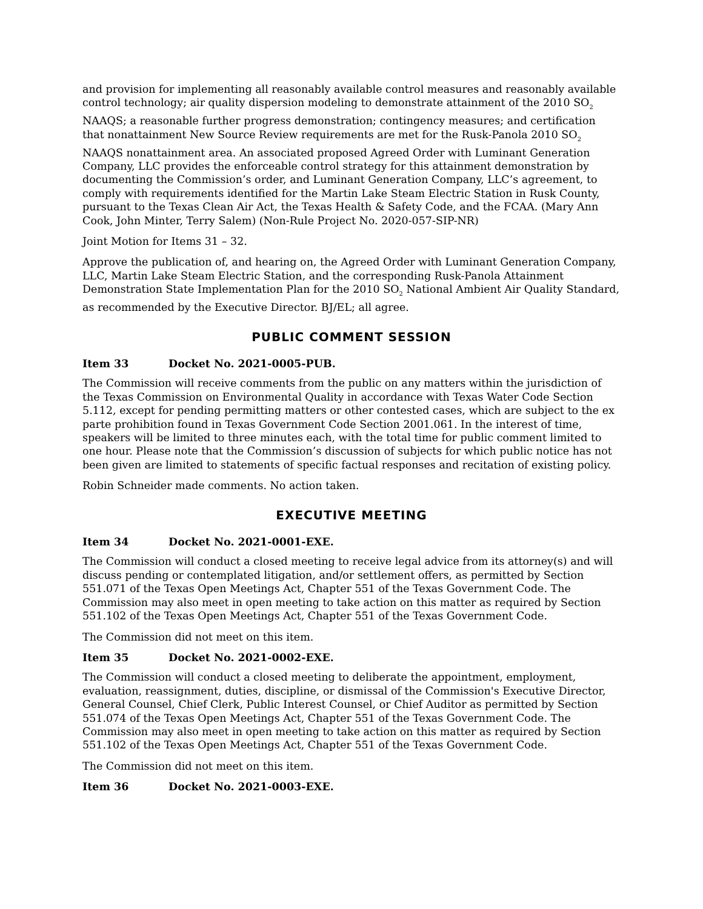and provision for implementing all reasonably available control measures and reasonably available control technology; air quality dispersion modeling to demonstrate attainment of the 2010 SO<sub>2</sub> NAAQS; a reasonable further progress demonstration; contingency measures; and certification that nonattainment New Source Review requirements are met for the Rusk-Panola 2010 SO<sub>2</sub> NAAQS nonattainment area. An associated proposed Agreed Order with Luminant Generation Company, LLC provides the enforceable control strategy for this attainment demonstration by documenting the Commission’s order, and Luminant Generation Company, LLC’s agreement, to comply with requirements identified for the Martin Lake Steam Electric Station in Rusk County, pursuant to the Texas Clean Air Act, the Texas Health & Safety Code, and the FCAA. (Mary Ann Cook, John Minter, Terry Salem) (Non-Rule Project No. 2020-057-SIP-NR)
Joint Motion for Items 31 – 32.
Approve the publication of, and hearing on, the Agreed Order with Luminant Generation Company, LLC, Martin Lake Steam Electric Station, and the corresponding Rusk-Panola Attainment Demonstration State Implementation Plan for the 2010 SO<sub>2</sub> National Ambient Air Quality Standard, as recommended by the Executive Director. BJ/EL; all agree.
PUBLIC COMMENT SESSION
Item 33 Docket No. 2021-0005-PUB.
The Commission will receive comments from the public on any matters within the jurisdiction of the Texas Commission on Environmental Quality in accordance with Texas Water Code Section 5.112, except for pending permitting matters or other contested cases, which are subject to the ex parte prohibition found in Texas Government Code Section 2001.061. In the interest of time, speakers will be limited to three minutes each, with the total time for public comment limited to one hour. Please note that the Commission’s discussion of subjects for which public notice has not been given are limited to statements of specific factual responses and recitation of existing policy.
Robin Schneider made comments. No action taken.
EXECUTIVE MEETING
Item 34 Docket No. 2021-0001-EXE.
The Commission will conduct a closed meeting to receive legal advice from its attorney(s) and will discuss pending or contemplated litigation, and/or settlement offers, as permitted by Section 551.071 of the Texas Open Meetings Act, Chapter 551 of the Texas Government Code. The Commission may also meet in open meeting to take action on this matter as required by Section 551.102 of the Texas Open Meetings Act, Chapter 551 of the Texas Government Code.
The Commission did not meet on this item.
Item 35 Docket No. 2021-0002-EXE.
The Commission will conduct a closed meeting to deliberate the appointment, employment, evaluation, reassignment, duties, discipline, or dismissal of the Commission's Executive Director, General Counsel, Chief Clerk, Public Interest Counsel, or Chief Auditor as permitted by Section 551.074 of the Texas Open Meetings Act, Chapter 551 of the Texas Government Code. The Commission may also meet in open meeting to take action on this matter as required by Section 551.102 of the Texas Open Meetings Act, Chapter 551 of the Texas Government Code.
The Commission did not meet on this item.
Item 36 Docket No. 2021-0003-EXE.